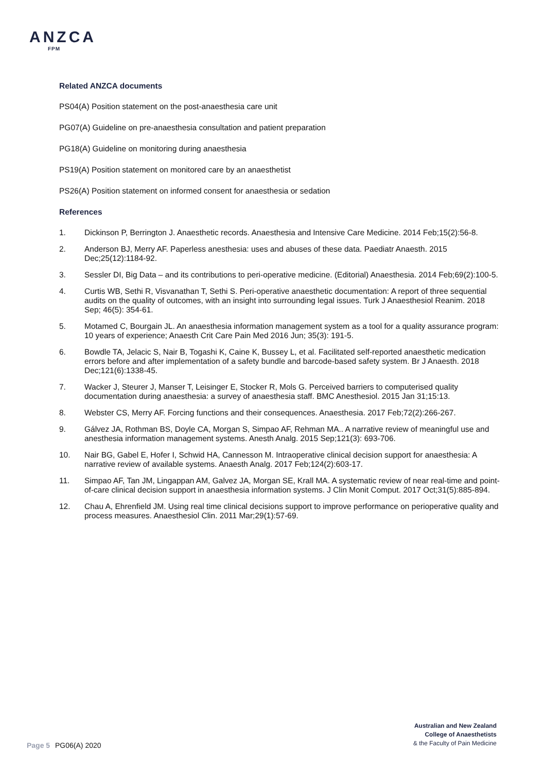ANZCA
FPM
Related ANZCA documents
PS04(A) Position statement on the post-anaesthesia care unit
PG07(A) Guideline on pre-anaesthesia consultation and patient preparation
PG18(A) Guideline on monitoring during anaesthesia
PS19(A) Position statement on monitored care by an anaesthetist
PS26(A) Position statement on informed consent for anaesthesia or sedation
References
1. Dickinson P, Berrington J. Anaesthetic records. Anaesthesia and Intensive Care Medicine. 2014 Feb;15(2):56-8.
2. Anderson BJ, Merry AF. Paperless anesthesia: uses and abuses of these data. Paediatr Anaesth. 2015 Dec;25(12):1184-92.
3. Sessler DI, Big Data – and its contributions to peri-operative medicine. (Editorial) Anaesthesia. 2014 Feb;69(2):100-5.
4. Curtis WB, Sethi R, Visvanathan T, Sethi S. Peri-operative anaesthetic documentation: A report of three sequential audits on the quality of outcomes, with an insight into surrounding legal issues. Turk J Anaesthesiol Reanim. 2018 Sep; 46(5): 354-61.
5. Motamed C, Bourgain JL. An anaesthesia information management system as a tool for a quality assurance program: 10 years of experience; Anaesth Crit Care Pain Med 2016 Jun; 35(3): 191-5.
6. Bowdle TA, Jelacic S, Nair B, Togashi K, Caine K, Bussey L, et al. Facilitated self-reported anaesthetic medication errors before and after implementation of a safety bundle and barcode-based safety system. Br J Anaesth. 2018 Dec;121(6):1338-45.
7. Wacker J, Steurer J, Manser T, Leisinger E, Stocker R, Mols G. Perceived barriers to computerised quality documentation during anaesthesia: a survey of anaesthesia staff. BMC Anesthesiol. 2015 Jan 31;15:13.
8. Webster CS, Merry AF. Forcing functions and their consequences. Anaesthesia. 2017 Feb;72(2):266-267.
9. Gálvez JA, Rothman BS, Doyle CA, Morgan S, Simpao AF, Rehman MA.. A narrative review of meaningful use and anesthesia information management systems. Anesth Analg. 2015 Sep;121(3): 693-706.
10. Nair BG, Gabel E, Hofer I, Schwid HA, Cannesson M. Intraoperative clinical decision support for anaesthesia: A narrative review of available systems. Anaesth Analg. 2017 Feb;124(2):603-17.
11. Simpao AF, Tan JM, Lingappan AM, Galvez JA, Morgan SE, Krall MA. A systematic review of near real-time and point-of-care clinical decision support in anaesthesia information systems. J Clin Monit Comput. 2017 Oct;31(5):885-894.
12. Chau A, Ehrenfield JM. Using real time clinical decisions support to improve performance on perioperative quality and process measures. Anaesthesiol Clin. 2011 Mar;29(1):57-69.
Page 5 PG06(A) 2020
Australian and New Zealand
College of Anaesthetists
& the Faculty of Pain Medicine